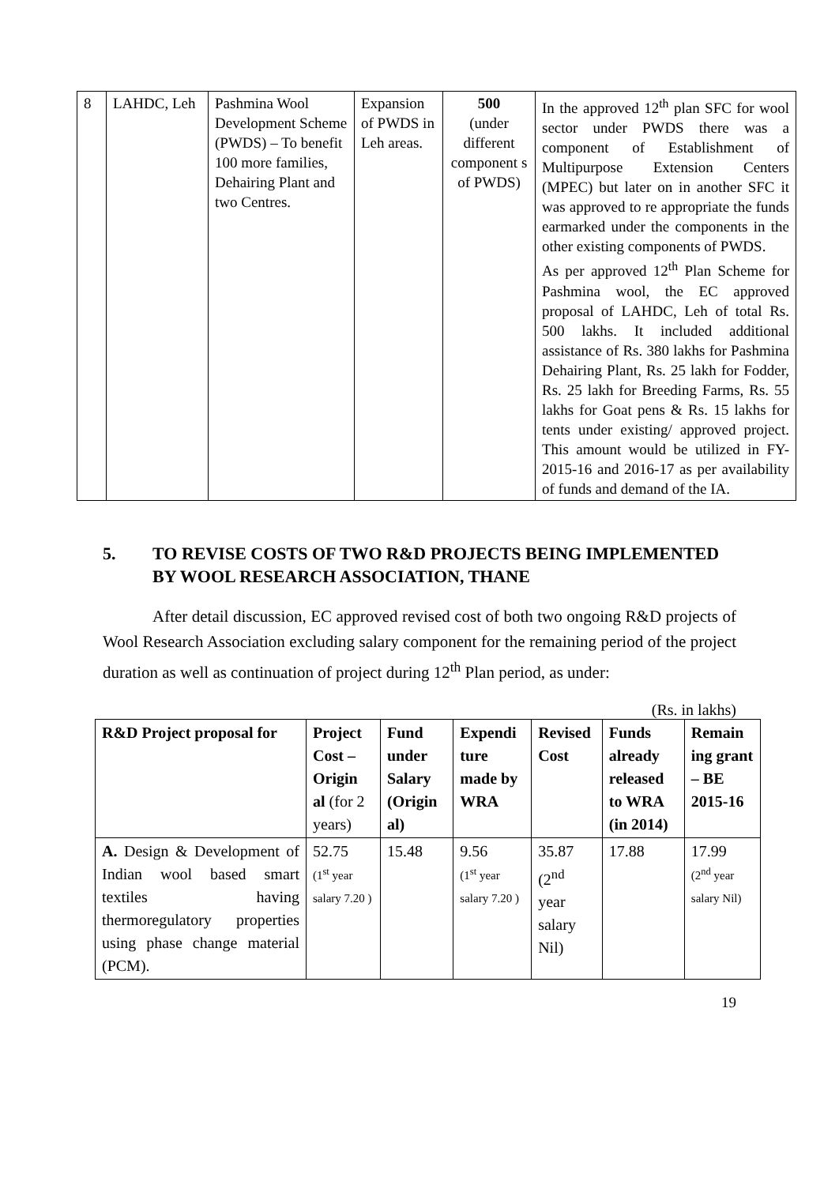| 8 | LAHDC, Leh | Pashmina Wool Development Scheme (PWDS) – To benefit 100 more families, Dehairing Plant and two Centres. | Expansion of PWDS in Leh areas. | 500 (under different component s of PWDS) | In the approved 12<sup>th</sup> plan SFC for wool sector under PWDS there was a component of Establishment of Multipurpose Extension Centers (MPEC) but later on in another SFC it was approved to re appropriate the funds earmarked under the components in the other existing components of PWDS. As per approved 12<sup>th</sup> Plan Scheme for Pashmina wool, the EC approved proposal of LAHDC, Leh of total Rs. 500 lakhs. It included additional assistance of Rs. 380 lakhs for Pashmina Dehairing Plant, Rs. 25 lakh for Fodder, Rs. 25 lakh for Breeding Farms, Rs. 55 lakhs for Goat pens & Rs. 15 lakhs for tents under existing/ approved project. This amount would be utilized in FY- 2015-16 and 2016-17 as per availability of funds and demand of the IA. |
5. TO REVISE COSTS OF TWO R&D PROJECTS BEING IMPLEMENTED BY WOOL RESEARCH ASSOCIATION, THANE
After detail discussion, EC approved revised cost of both two ongoing R&D projects of Wool Research Association excluding salary component for the remaining period of the project duration as well as continuation of project during 12<sup>th</sup> Plan period, as under:
(Rs. in lakhs)
| R&D Project proposal for | Project Cost – Origin al (for 2 years) | Fund under Salary (Origin al) | Expendi ture made by WRA | Revised Cost | Funds already released to WRA (in 2014) | Remain ing grant – BE 2015-16 |
| --- | --- | --- | --- | --- | --- | --- |
| A. Design & Development of Indian wool based smart textiles having thermoregulatory properties using phase change material (PCM). | 52.75 (1<sup>st</sup> year salary 7.20 ) | 15.48 | 9.56 (1<sup>st</sup> year salary 7.20 ) | 35.87 (2<sup>nd</sup> year salary Nil) | 17.88 | 17.99 (2<sup>nd</sup> year salary Nil) |
19